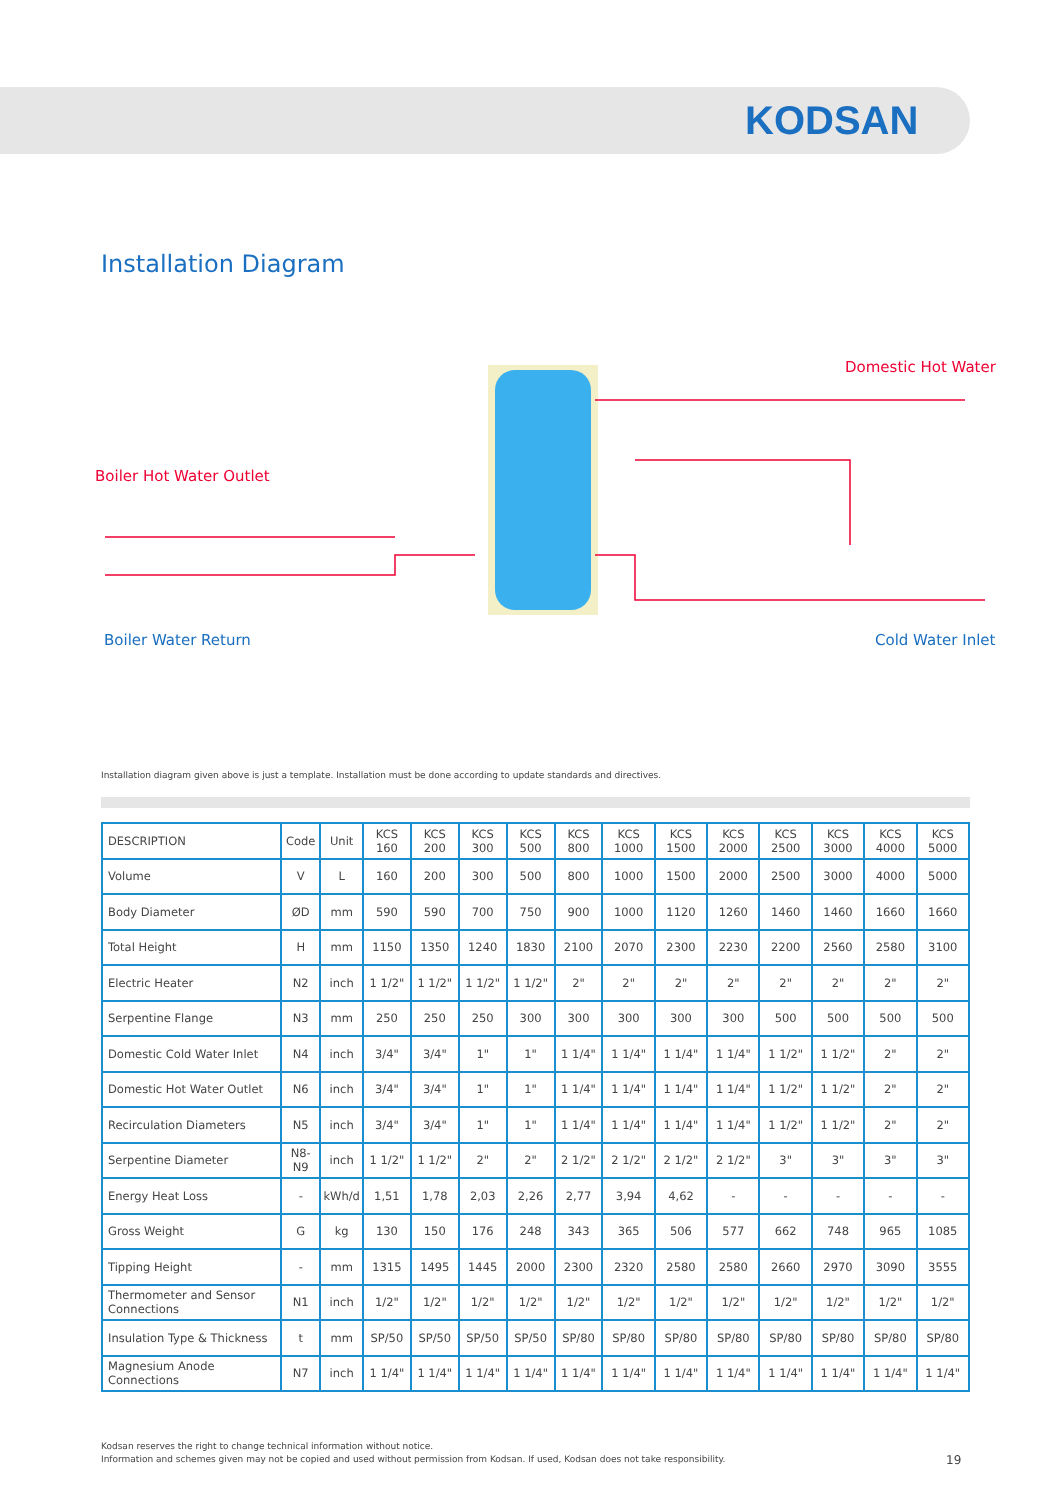KODSAN
Installation Diagram
Boiler Hot Water Outlet
Boiler Water Return
Domestic Hot Water
Cold Water Inlet
Installation diagram given above is just a template. Installation must be done according to update standards and directives.
| DESCRIPTION | Code | Unit | KCS 160 | KCS 200 | KCS 300 | KCS 500 | KCS 800 | KCS 1000 | KCS 1500 | KCS 2000 | KCS 2500 | KCS 3000 | KCS 4000 | KCS 5000 |
| --- | --- | --- | --- | --- | --- | --- | --- | --- | --- | --- | --- | --- | --- | --- |
| Volume | V | L | 160 | 200 | 300 | 500 | 800 | 1000 | 1500 | 2000 | 2500 | 3000 | 4000 | 5000 |
| Body Diameter | ØD | mm | 590 | 590 | 700 | 750 | 900 | 1000 | 1120 | 1260 | 1460 | 1460 | 1660 | 1660 |
| Total Height | H | mm | 1150 | 1350 | 1240 | 1830 | 2100 | 2070 | 2300 | 2230 | 2200 | 2560 | 2580 | 3100 |
| Electric Heater | N2 | inch | 1 1/2" | 1 1/2" | 1 1/2" | 1 1/2" | 2" | 2" | 2" | 2" | 2" | 2" | 2" | 2" |
| Serpentine Flange | N3 | mm | 250 | 250 | 250 | 300 | 300 | 300 | 300 | 300 | 500 | 500 | 500 | 500 |
| Domestic Cold Water Inlet | N4 | inch | 3/4" | 3/4" | 1" | 1" | 1 1/4" | 1 1/4" | 1 1/4" | 1 1/4" | 1 1/2" | 1 1/2" | 2" | 2" |
| Domestic Hot Water Outlet | N6 | inch | 3/4" | 3/4" | 1" | 1" | 1 1/4" | 1 1/4" | 1 1/4" | 1 1/4" | 1 1/2" | 1 1/2" | 2" | 2" |
| Recirculation Diameters | N5 | inch | 3/4" | 3/4" | 1" | 1" | 1 1/4" | 1 1/4" | 1 1/4" | 1 1/4" | 1 1/2" | 1 1/2" | 2" | 2" |
| Serpentine Diameter | N8-N9 | inch | 1 1/2" | 1 1/2" | 2" | 2" | 2 1/2" | 2 1/2" | 2 1/2" | 2 1/2" | 3" | 3" | 3" | 3" |
| Energy Heat Loss | - | kWh/d | 1,51 | 1,78 | 2,03 | 2,26 | 2,77 | 3,94 | 4,62 | - | - | - | - | - |
| Gross Weight | G | kg | 130 | 150 | 176 | 248 | 343 | 365 | 506 | 577 | 662 | 748 | 965 | 1085 |
| Tipping Height | - | mm | 1315 | 1495 | 1445 | 2000 | 2300 | 2320 | 2580 | 2580 | 2660 | 2970 | 3090 | 3555 |
| Thermometer and Sensor Connections | N1 | inch | 1/2" | 1/2" | 1/2" | 1/2" | 1/2" | 1/2" | 1/2" | 1/2" | 1/2" | 1/2" | 1/2" | 1/2" |
| Insulation Type & Thickness | t | mm | SP/50 | SP/50 | SP/50 | SP/50 | SP/80 | SP/80 | SP/80 | SP/80 | SP/80 | SP/80 | SP/80 | SP/80 |
| Magnesium Anode Connections | N7 | inch | 1 1/4" | 1 1/4" | 1 1/4" | 1 1/4" | 1 1/4" | 1 1/4" | 1 1/4" | 1 1/4" | 1 1/4" | 1 1/4" | 1 1/4" | 1 1/4" |
Kodsan reserves the right to change technical information without notice.
Information and schemes given may not be copied and used without permission from Kodsan. If used, Kodsan does not take responsibility.
19